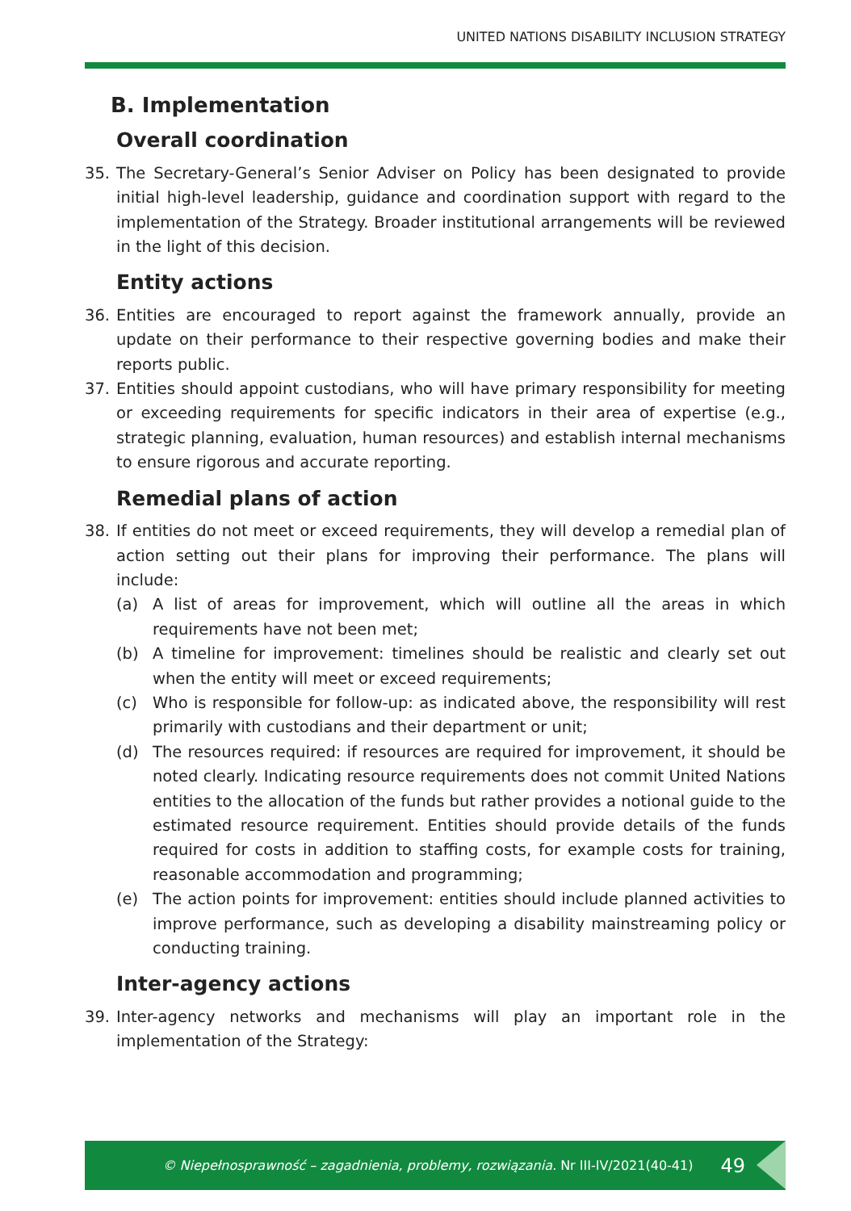UNITED NATIONS DISABILITY INCLUSION STRATEGY
B. Implementation
Overall coordination
35. The Secretary-General’s Senior Adviser on Policy has been designated to provide initial high-level leadership, guidance and coordination support with regard to the implementation of the Strategy. Broader institutional arrangements will be reviewed in the light of this decision.
Entity actions
36. Entities are encouraged to report against the framework annually, provide an update on their performance to their respective governing bodies and make their reports public.
37. Entities should appoint custodians, who will have primary responsibility for meeting or exceeding requirements for specific indicators in their area of expertise (e.g., strategic planning, evaluation, human resources) and establish internal mechanisms to ensure rigorous and accurate reporting.
Remedial plans of action
38. If entities do not meet or exceed requirements, they will develop a remedial plan of action setting out their plans for improving their performance. The plans will include:
(a) A list of areas for improvement, which will outline all the areas in which requirements have not been met;
(b) A timeline for improvement: timelines should be realistic and clearly set out when the entity will meet or exceed requirements;
(c) Who is responsible for follow-up: as indicated above, the responsibility will rest primarily with custodians and their department or unit;
(d) The resources required: if resources are required for improvement, it should be noted clearly. Indicating resource requirements does not commit United Nations entities to the allocation of the funds but rather provides a notional guide to the estimated resource requirement. Entities should provide details of the funds required for costs in addition to staffing costs, for example costs for training, reasonable accommodation and programming;
(e) The action points for improvement: entities should include planned activities to improve performance, such as developing a disability mainstreaming policy or conducting training.
Inter-agency actions
39. Inter-agency networks and mechanisms will play an important role in the implementation of the Strategy:
© Niepełnosprawność – zagadnienia, problemy, rozwiązania. Nr III-IV/2021(40-41) 49